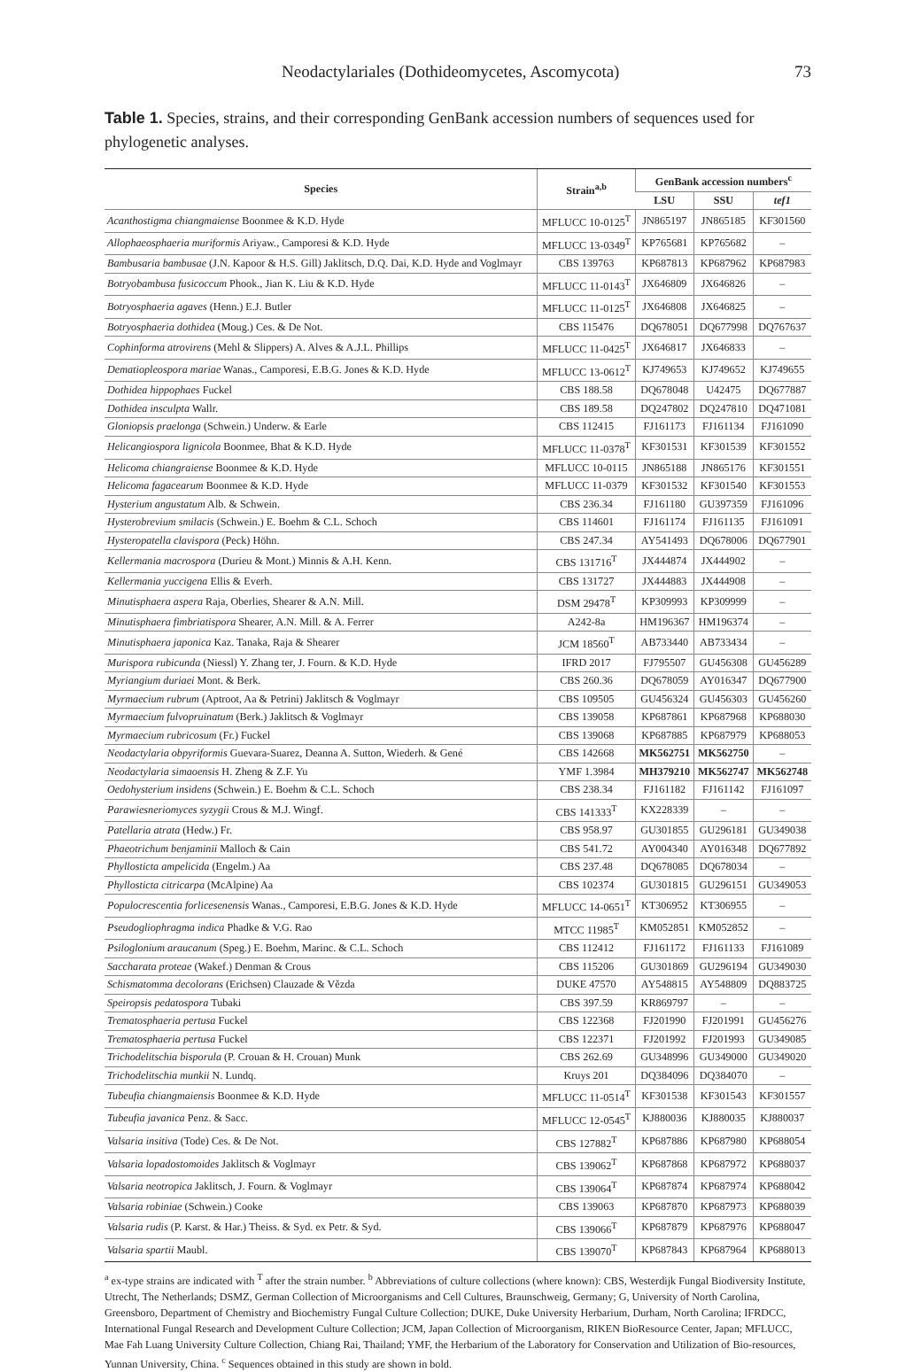Neodactylariales (Dothideomycetes, Ascomycota) 73
Table 1. Species, strains, and their corresponding GenBank accession numbers of sequences used for phylogenetic analyses.
| Species | Strain<sup>a,b</sup> | GenBank accession numbers<sup>c</sup> | | |
| --- | --- | --- | --- | --- |
| | | LSU | SSU | tef1 |
| Acanthostigma chiangmaiense Boonmee & K.D. Hyde | MFLUCC 10-0125<sup>T</sup> | JN865197 | JN865185 | KF301560 |
| Allophaeosphaeria muriformis Ariyaw., Camporesi & K.D. Hyde | MFLUCC 13-0349<sup>T</sup> | KP765681 | KP765682 | – |
| Bambusaria bambusae (J.N. Kapoor & H.S. Gill) Jaklitsch, D.Q. Dai, K.D. Hyde and Voglmayr | CBS 139763 | KP687813 | KP687962 | KP687983 |
| Botryobambusa fusicoccum Phook., Jian K. Liu & K.D. Hyde | MFLUCC 11-0143<sup>T</sup> | JX646809 | JX646826 | – |
| Botryosphaeria agaves (Henn.) E.J. Butler | MFLUCC 11-0125<sup>T</sup> | JX646808 | JX646825 | – |
| Botryosphaeria dothidea (Moug.) Ces. & De Not. | CBS 115476 | DQ678051 | DQ677998 | DQ767637 |
| Cophinforma atrovirens (Mehl & Slippers) A. Alves & A.J.L. Phillips | MFLUCC 11-0425<sup>T</sup> | JX646817 | JX646833 | – |
| Dematiopleospora mariae Wanas., Camporesi, E.B.G. Jones & K.D. Hyde | MFLUCC 13-0612<sup>T</sup> | KJ749653 | KJ749652 | KJ749655 |
| Dothidea hippophaes Fuckel | CBS 188.58 | DQ678048 | U42475 | DQ677887 |
| Dothidea insculpta Wallr. | CBS 189.58 | DQ247802 | DQ247810 | DQ471081 |
| Gloniopsis praelonga (Schwein.) Underw. & Earle | CBS 112415 | FJ161173 | FJ161134 | FJ161090 |
| Helicangiospora lignicola Boonmee, Bhat & K.D. Hyde | MFLUCC 11-0378<sup>T</sup> | KF301531 | KF301539 | KF301552 |
| Helicoma chiangraiense Boonmee & K.D. Hyde | MFLUCC 10-0115 | JN865188 | JN865176 | KF301551 |
| Helicoma fagacearum Boonmee & K.D. Hyde | MFLUCC 11-0379 | KF301532 | KF301540 | KF301553 |
| Hysterium angustatum Alb. & Schwein. | CBS 236.34 | FJ161180 | GU397359 | FJ161096 |
| Hysterobrevium smilacis (Schwein.) E. Boehm & C.L. Schoch | CBS 114601 | FJ161174 | FJ161135 | FJ161091 |
| Hysteropatella clavispora (Peck) Höhn. | CBS 247.34 | AY541493 | DQ678006 | DQ677901 |
| Kellermania macrospora (Durieu & Mont.) Minnis & A.H. Kenn. | CBS 131716<sup>T</sup> | JX444874 | JX444902 | – |
| Kellermania yuccigena Ellis & Everh. | CBS 131727 | JX444883 | JX444908 | – |
| Minutisphaera aspera Raja, Oberlies, Shearer & A.N. Mill. | DSM 29478<sup>T</sup> | KP309993 | KP309999 | – |
| Minutisphaera fimbriatispora Shearer, A.N. Mill. & A. Ferrer | A242-8a | HM196367 | HM196374 | – |
| Minutisphaera japonica Kaz. Tanaka, Raja & Shearer | JCM 18560<sup>T</sup> | AB733440 | AB733434 | – |
| Murispora rubicunda (Niessl) Y. Zhang ter, J. Fourn. & K.D. Hyde | IFRD 2017 | FJ795507 | GU456308 | GU456289 |
| Myriangium duriaei Mont. & Berk. | CBS 260.36 | DQ678059 | AY016347 | DQ677900 |
| Myrmaecium rubrum (Aptroot, Aa & Petrini) Jaklitsch & Voglmayr | CBS 109505 | GU456324 | GU456303 | GU456260 |
| Myrmaecium fulvopruinatum (Berk.) Jaklitsch & Voglmayr | CBS 139058 | KP687861 | KP687968 | KP688030 |
| Myrmaecium rubricosum (Fr.) Fuckel | CBS 139068 | KP687885 | KP687979 | KP688053 |
| Neodactylaria obpyriformis Guevara-Suarez, Deanna A. Sutton, Wiederh. & Gené | CBS 142668 | MK562751 | MK562750 | – |
| Neodactylaria simaoensis H. Zheng & Z.F. Yu | YMF 1.3984 | MH379210 | MK562747 | MK562748 |
| Oedohysterium insidens (Schwein.) E. Boehm & C.L. Schoch | CBS 238.34 | FJ161182 | FJ161142 | FJ161097 |
| Parawiesneriomyces syzygii Crous & M.J. Wingf. | CBS 141333<sup>T</sup> | KX228339 | – | – |
| Patellaria atrata (Hedw.) Fr. | CBS 958.97 | GU301855 | GU296181 | GU349038 |
| Phaeotrichum benjaminii Malloch & Cain | CBS 541.72 | AY004340 | AY016348 | DQ677892 |
| Phyllosticta ampelicida (Engelm.) Aa | CBS 237.48 | DQ678085 | DQ678034 | – |
| Phyllosticta citricarpa (McAlpine) Aa | CBS 102374 | GU301815 | GU296151 | GU349053 |
| Populocrescentia forlicesenensis Wanas., Camporesi, E.B.G. Jones & K.D. Hyde | MFLUCC 14-0651<sup>T</sup> | KT306952 | KT306955 | – |
| Pseudogliophragma indica Phadke & V.G. Rao | MTCC 11985<sup>T</sup> | KM052851 | KM052852 | – |
| Psiloglonium araucanum (Speg.) E. Boehm, Marinc. & C.L. Schoch | CBS 112412 | FJ161172 | FJ161133 | FJ161089 |
| Saccharata proteae (Wakef.) Denman & Crous | CBS 115206 | GU301869 | GU296194 | GU349030 |
| Schismatomma decolorans (Erichsen) Clauzade & Vězda | DUKE 47570 | AY548815 | AY548809 | DQ883725 |
| Speiropsis pedatospora Tubaki | CBS 397.59 | KR869797 | – | – |
| Trematosphaeria pertusa Fuckel | CBS 122368 | FJ201990 | FJ201991 | GU456276 |
| Trematosphaeria pertusa Fuckel | CBS 122371 | FJ201992 | FJ201993 | GU349085 |
| Trichodelitschia bisporula (P. Crouan & H. Crouan) Munk | CBS 262.69 | GU348996 | GU349000 | GU349020 |
| Trichodelitschia munkii N. Lundq. | Kruys 201 | DQ384096 | DQ384070 | – |
| Tubeufia chiangmaiensis Boonmee & K.D. Hyde | MFLUCC 11-0514<sup>T</sup> | KF301538 | KF301543 | KF301557 |
| Tubeufia javanica Penz. & Sacc. | MFLUCC 12-0545<sup>T</sup> | KJ880036 | KJ880035 | KJ880037 |
| Valsaria insitiva (Tode) Ces. & De Not. | CBS 127882<sup>T</sup> | KP687886 | KP687980 | KP688054 |
| Valsaria lopadostomoides Jaklitsch & Voglmayr | CBS 139062<sup>T</sup> | KP687868 | KP687972 | KP688037 |
| Valsaria neotropica Jaklitsch, J. Fourn. & Voglmayr | CBS 139064<sup>T</sup> | KP687874 | KP687974 | KP688042 |
| Valsaria robiniae (Schwein.) Cooke | CBS 139063 | KP687870 | KP687973 | KP688039 |
| Valsaria rudis (P. Karst. & Har.) Theiss. & Syd. ex Petr. & Syd. | CBS 139066<sup>T</sup> | KP687879 | KP687976 | KP688047 |
| Valsaria spartii Maubl. | CBS 139070<sup>T</sup> | KP687843 | KP687964 | KP688013 |
<sup>a</sup> ex-type strains are indicated with <sup>T</sup> after the strain number. <sup>b</sup> Abbreviations of culture collections (where known): CBS, Westerdijk Fungal Biodiversity Institute, Utrecht, The Netherlands; DSMZ, German Collection of Microorganisms and Cell Cultures, Braunschweig, Germany; G, University of North Carolina, Greensboro, Department of Chemistry and Biochemistry Fungal Culture Collection; DUKE, Duke University Herbarium, Durham, North Carolina; IFRDCC, International Fungal Research and Development Culture Collection; JCM, Japan Collection of Microorganism, RIKEN BioResource Center, Japan; MFLUCC, Mae Fah Luang University Culture Collection, Chiang Rai, Thailand; YMF, the Herbarium of the Laboratory for Conservation and Utilization of Bio-resources, Yunnan University, China. <sup>c</sup> Sequences obtained in this study are shown in bold.